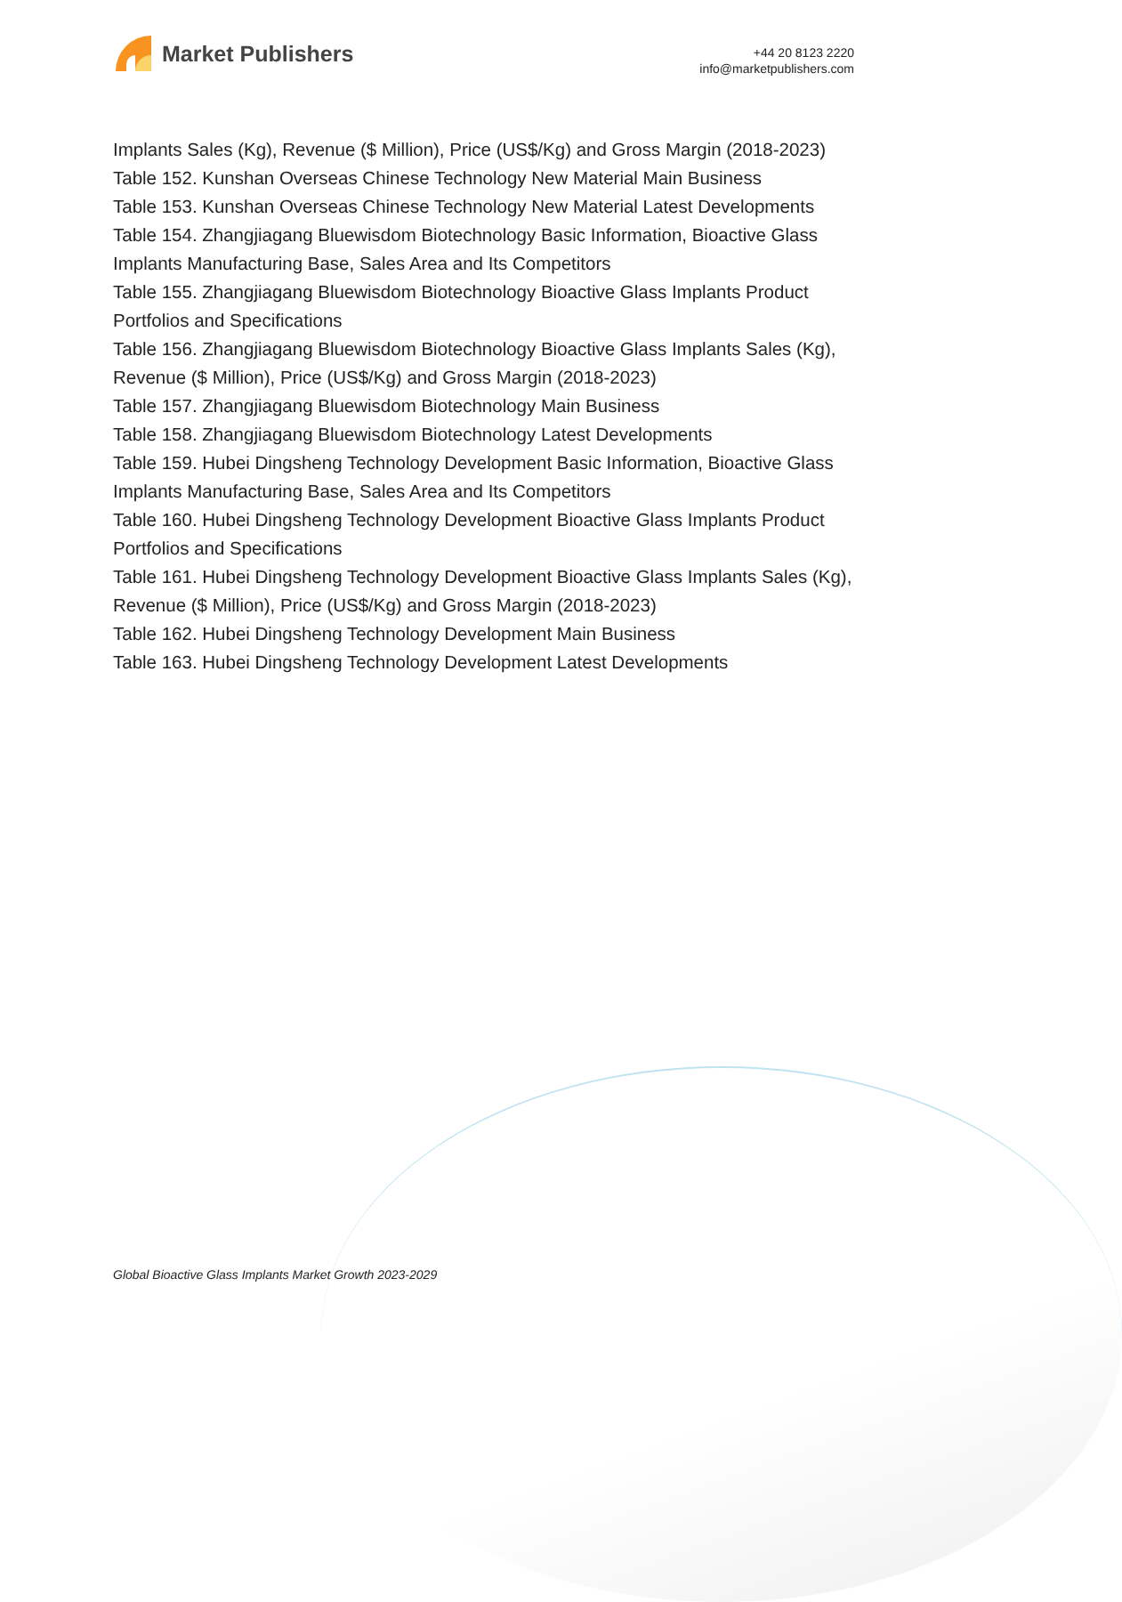Market Publishers
+44 20 8123 2220
info@marketpublishers.com
Implants Sales (Kg), Revenue ($ Million), Price (US$/Kg) and Gross Margin (2018-2023)
Table 152. Kunshan Overseas Chinese Technology New Material Main Business
Table 153. Kunshan Overseas Chinese Technology New Material Latest Developments
Table 154. Zhangjiagang Bluewisdom Biotechnology Basic Information, Bioactive Glass Implants Manufacturing Base, Sales Area and Its Competitors
Table 155. Zhangjiagang Bluewisdom Biotechnology Bioactive Glass Implants Product Portfolios and Specifications
Table 156. Zhangjiagang Bluewisdom Biotechnology Bioactive Glass Implants Sales (Kg), Revenue ($ Million), Price (US$/Kg) and Gross Margin (2018-2023)
Table 157. Zhangjiagang Bluewisdom Biotechnology Main Business
Table 158. Zhangjiagang Bluewisdom Biotechnology Latest Developments
Table 159. Hubei Dingsheng Technology Development Basic Information, Bioactive Glass Implants Manufacturing Base, Sales Area and Its Competitors
Table 160. Hubei Dingsheng Technology Development Bioactive Glass Implants Product Portfolios and Specifications
Table 161. Hubei Dingsheng Technology Development Bioactive Glass Implants Sales (Kg), Revenue ($ Million), Price (US$/Kg) and Gross Margin (2018-2023)
Table 162. Hubei Dingsheng Technology Development Main Business
Table 163. Hubei Dingsheng Technology Development Latest Developments
Global Bioactive Glass Implants Market Growth 2023-2029